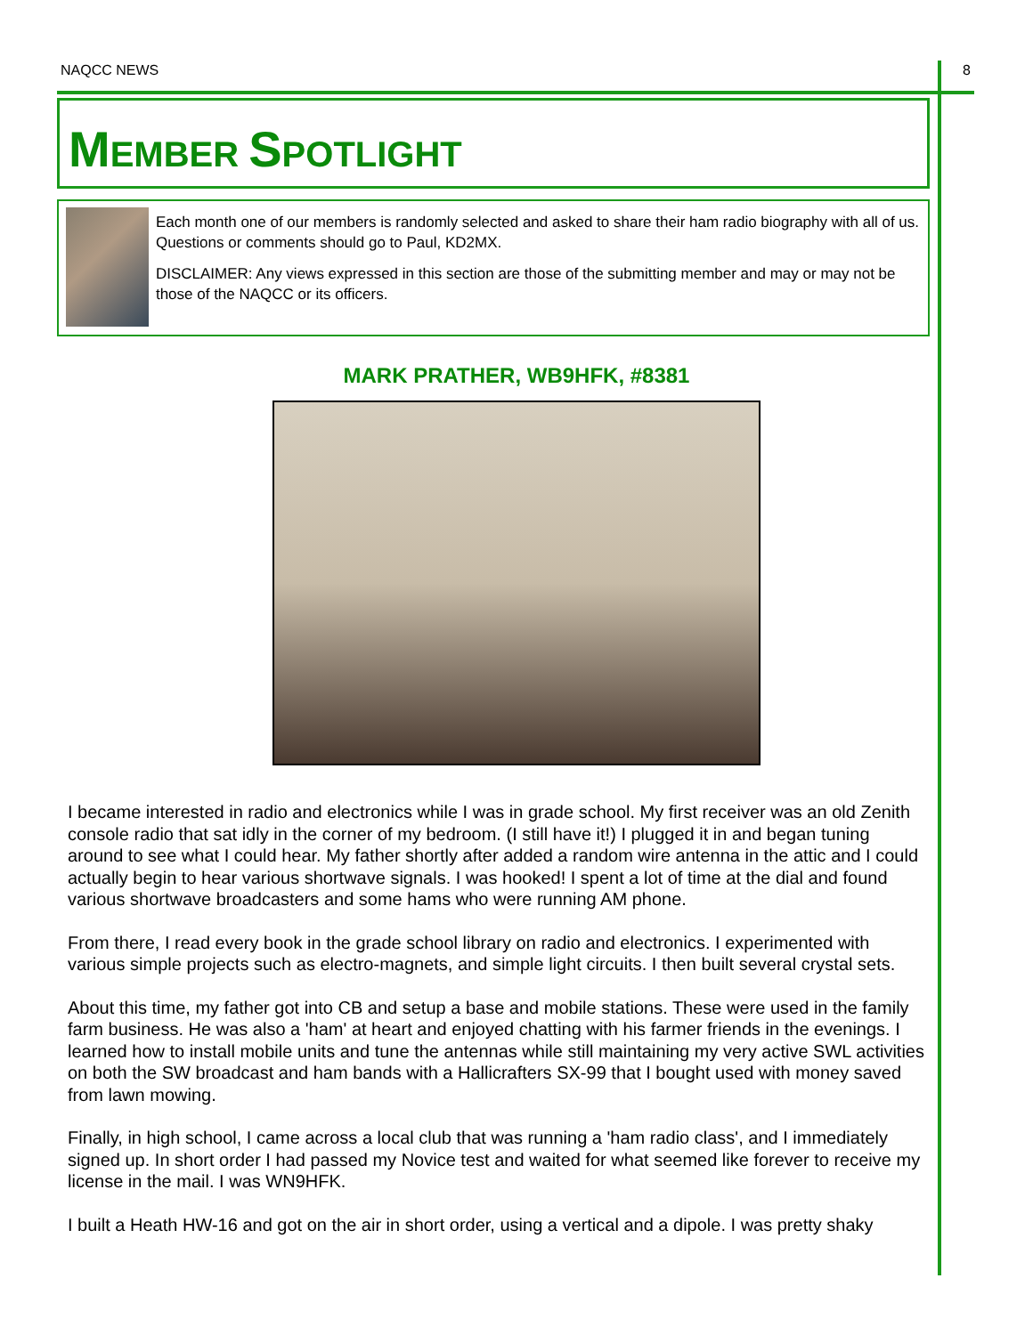NAQCC NEWS 8
MEMBER SPOTLIGHT
Each month one of our members is randomly selected and asked to share their ham radio biography with all of us. Questions or comments should go to Paul, KD2MX.
DISCLAIMER: Any views expressed in this section are those of the submitting member and may or may not be those of the NAQCC or its officers.
MARK PRATHER, WB9HFK, #8381
I became interested in radio and electronics while I was in grade school. My first receiver was an old Zenith console radio that sat idly in the corner of my bedroom. (I still have it!) I plugged it in and began tuning around to see what I could hear. My father shortly after added a random wire antenna in the attic and I could actually begin to hear various shortwave signals. I was hooked! I spent a lot of time at the dial and found various shortwave broadcasters and some hams who were running AM phone.
From there, I read every book in the grade school library on radio and electronics. I experimented with various simple projects such as electro-magnets, and simple light circuits. I then built several crystal sets.
About this time, my father got into CB and setup a base and mobile stations. These were used in the family farm business. He was also a 'ham' at heart and enjoyed chatting with his farmer friends in the evenings. I learned how to install mobile units and tune the antennas while still maintaining my very active SWL activities on both the SW broadcast and ham bands with a Hallicrafters SX-99 that I bought used with money saved from lawn mowing.
Finally, in high school, I came across a local club that was running a 'ham radio class', and I immediately signed up. In short order I had passed my Novice test and waited for what seemed like forever to receive my license in the mail. I was WN9HFK.
I built a Heath HW-16 and got on the air in short order, using a vertical and a dipole. I was pretty shaky